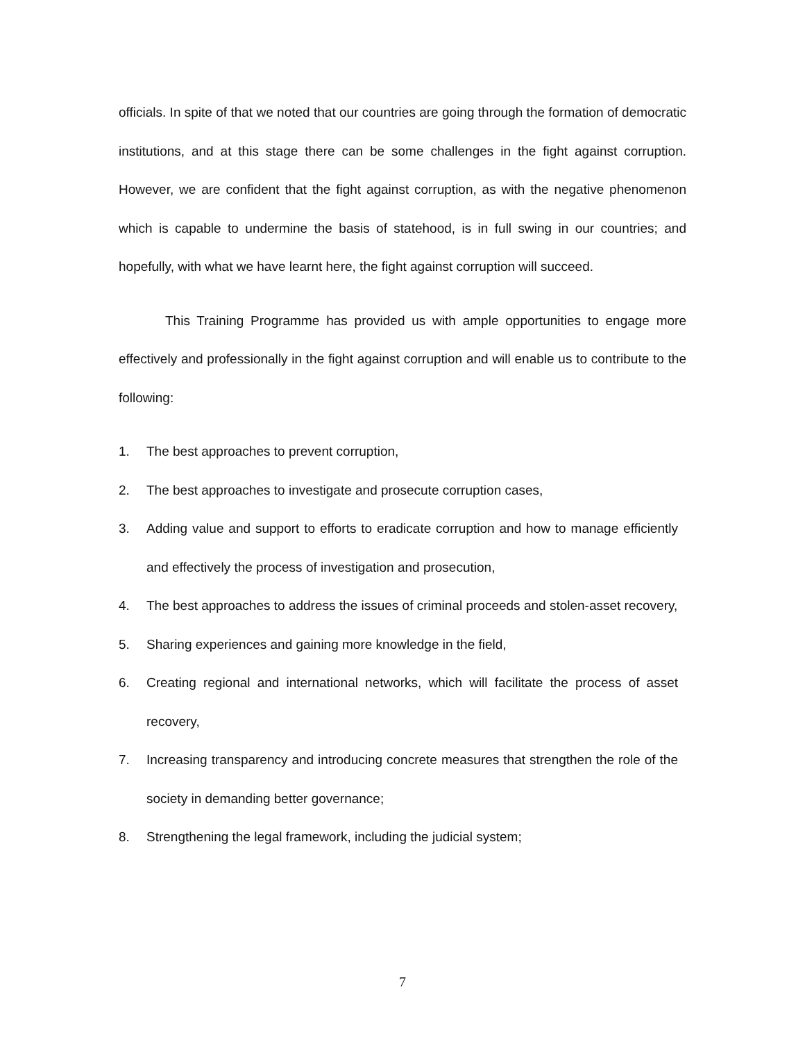officials. In spite of that we noted that our countries are going through the formation of democratic institutions, and at this stage there can be some challenges in the fight against corruption. However, we are confident that the fight against corruption, as with the negative phenomenon which is capable to undermine the basis of statehood, is in full swing in our countries; and hopefully, with what we have learnt here, the fight against corruption will succeed.
This Training Programme has provided us with ample opportunities to engage more effectively and professionally in the fight against corruption and will enable us to contribute to the following:
1. The best approaches to prevent corruption,
2. The best approaches to investigate and prosecute corruption cases,
3. Adding value and support to efforts to eradicate corruption and how to manage efficiently and effectively the process of investigation and prosecution,
4. The best approaches to address the issues of criminal proceeds and stolen-asset recovery,
5. Sharing experiences and gaining more knowledge in the field,
6. Creating regional and international networks, which will facilitate the process of asset recovery,
7. Increasing transparency and introducing concrete measures that strengthen the role of the society in demanding better governance;
8. Strengthening the legal framework, including the judicial system;
7